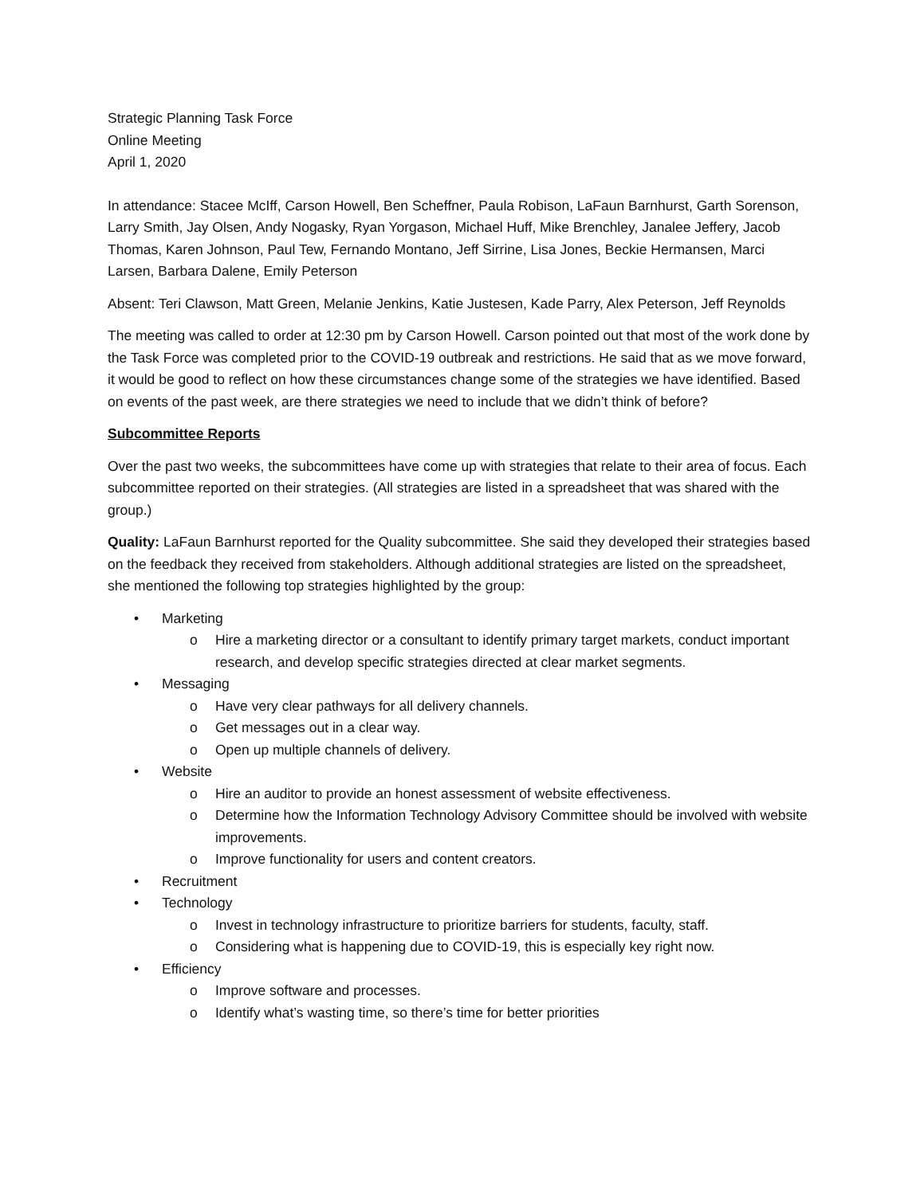Strategic Planning Task Force
Online Meeting
April 1, 2020
In attendance: Stacee McIff, Carson Howell, Ben Scheffner, Paula Robison, LaFaun Barnhurst, Garth Sorenson, Larry Smith, Jay Olsen, Andy Nogasky, Ryan Yorgason, Michael Huff, Mike Brenchley, Janalee Jeffery, Jacob Thomas, Karen Johnson, Paul Tew, Fernando Montano, Jeff Sirrine, Lisa Jones, Beckie Hermansen, Marci Larsen, Barbara Dalene, Emily Peterson
Absent: Teri Clawson, Matt Green, Melanie Jenkins, Katie Justesen, Kade Parry, Alex Peterson, Jeff Reynolds
The meeting was called to order at 12:30 pm by Carson Howell. Carson pointed out that most of the work done by the Task Force was completed prior to the COVID-19 outbreak and restrictions. He said that as we move forward, it would be good to reflect on how these circumstances change some of the strategies we have identified. Based on events of the past week, are there strategies we need to include that we didn’t think of before?
Subcommittee Reports
Over the past two weeks, the subcommittees have come up with strategies that relate to their area of focus. Each subcommittee reported on their strategies. (All strategies are listed in a spreadsheet that was shared with the group.)
Quality: LaFaun Barnhurst reported for the Quality subcommittee. She said they developed their strategies based on the feedback they received from stakeholders. Although additional strategies are listed on the spreadsheet, she mentioned the following top strategies highlighted by the group:
• Marketing
o Hire a marketing director or a consultant to identify primary target markets, conduct important research, and develop specific strategies directed at clear market segments.
• Messaging
o Have very clear pathways for all delivery channels.
o Get messages out in a clear way.
o Open up multiple channels of delivery.
• Website
o Hire an auditor to provide an honest assessment of website effectiveness.
o Determine how the Information Technology Advisory Committee should be involved with website improvements.
o Improve functionality for users and content creators.
• Recruitment
• Technology
o Invest in technology infrastructure to prioritize barriers for students, faculty, staff.
o Considering what is happening due to COVID-19, this is especially key right now.
• Efficiency
o Improve software and processes.
o Identify what’s wasting time, so there’s time for better priorities